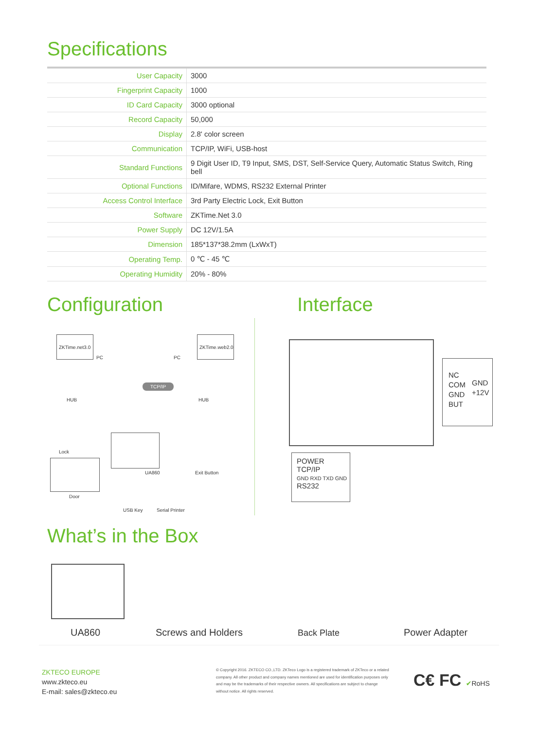Specifications
| User Capacity | 3000 |
| Fingerprint Capacity | 1000 |
| ID Card Capacity | 3000 optional |
| Record Capacity | 50,000 |
| Display | 2.8' color screen |
| Communication | TCP/IP, WiFi, USB-host |
| Standard Functions | 9 Digit User ID, T9 Input, SMS, DST, Self-Service Query, Automatic Status Switch, Ring bell |
| Optional Functions | ID/Mifare, WDMS, RS232 External Printer |
| Access Control Interface | 3rd Party Electric Lock, Exit Button |
| Software | ZKTime.Net 3.0 |
| Power Supply | DC 12V/1.5A |
| Dimension | 185*137*38.2mm (LxWxT) |
| Operating Temp. | 0 ℃ - 45 ℃ |
| Operating Humidity | 20% - 80% |
Configuration Interface
ZKTime.net3.0
PC
ZKTime.web2.0
PC
HUB HUB
TCP/IP
UA860
Lock
Door
Exit Button
USB Key Serial Printer
NC
COM
GND
BUT
GND
+12V
POWER TCP/IP
GND RXD TXD GND
RS232
What’s in the Box
UA860 Screws and Holders Back Plate Power Adapter
ZKTECO EUROPE
www.zkteco.eu
E-mail: sales@zkteco.eu
© Copyright 2016. ZKTECO CO.,LTD. ZKTeco Logo is a registered trademark of ZKTeco or a related company. All other product and company names mentioned are used for identification purposes only and may be the trademarks of their respective owners. All specifications are subject to change without notice. All rights reserved.
C€ FC ✔RoHS